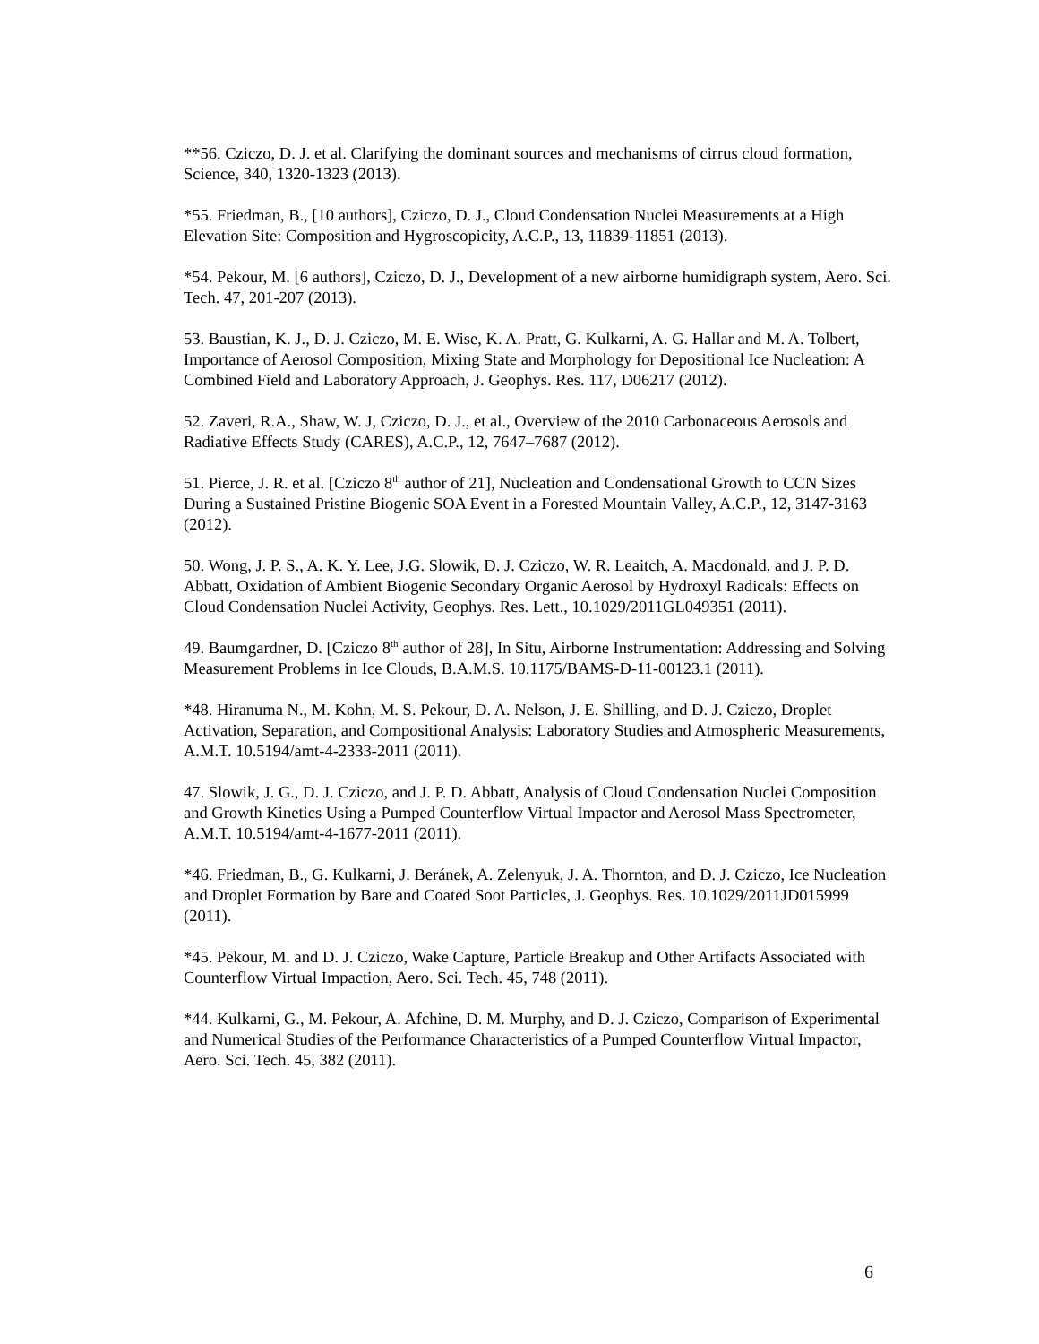**56. Cziczo, D. J. et al. Clarifying the dominant sources and mechanisms of cirrus cloud formation, Science, 340, 1320-1323 (2013).
*55. Friedman, B., [10 authors], Cziczo, D. J., Cloud Condensation Nuclei Measurements at a High Elevation Site: Composition and Hygroscopicity, A.C.P., 13, 11839-11851 (2013).
*54. Pekour, M. [6 authors], Cziczo, D. J., Development of a new airborne humidigraph system, Aero. Sci. Tech. 47, 201-207 (2013).
53. Baustian, K. J., D. J. Cziczo, M. E. Wise, K. A. Pratt, G. Kulkarni, A. G. Hallar and M. A. Tolbert, Importance of Aerosol Composition, Mixing State and Morphology for Depositional Ice Nucleation: A Combined Field and Laboratory Approach, J. Geophys. Res. 117, D06217 (2012).
52. Zaveri, R.A., Shaw, W. J, Cziczo, D. J., et al., Overview of the 2010 Carbonaceous Aerosols and Radiative Effects Study (CARES), A.C.P., 12, 7647–7687 (2012).
51. Pierce, J. R. et al. [Cziczo 8<sup>th</sup> author of 21], Nucleation and Condensational Growth to CCN Sizes During a Sustained Pristine Biogenic SOA Event in a Forested Mountain Valley, A.C.P., 12, 3147-3163 (2012).
50. Wong, J. P. S., A. K. Y. Lee, J.G. Slowik, D. J. Cziczo, W. R. Leaitch, A. Macdonald, and J. P. D. Abbatt, Oxidation of Ambient Biogenic Secondary Organic Aerosol by Hydroxyl Radicals: Effects on Cloud Condensation Nuclei Activity, Geophys. Res. Lett., 10.1029/2011GL049351 (2011).
49. Baumgardner, D. [Cziczo 8<sup>th</sup> author of 28], In Situ, Airborne Instrumentation: Addressing and Solving Measurement Problems in Ice Clouds, B.A.M.S. 10.1175/BAMS-D-11-00123.1 (2011).
*48. Hiranuma N., M. Kohn, M. S. Pekour, D. A. Nelson, J. E. Shilling, and D. J. Cziczo, Droplet Activation, Separation, and Compositional Analysis: Laboratory Studies and Atmospheric Measurements, A.M.T. 10.5194/amt-4-2333-2011 (2011).
47. Slowik, J. G., D. J. Cziczo, and J. P. D. Abbatt, Analysis of Cloud Condensation Nuclei Composition and Growth Kinetics Using a Pumped Counterflow Virtual Impactor and Aerosol Mass Spectrometer, A.M.T. 10.5194/amt-4-1677-2011 (2011).
*46. Friedman, B., G. Kulkarni, J. Beránek, A. Zelenyuk, J. A. Thornton, and D. J. Cziczo, Ice Nucleation and Droplet Formation by Bare and Coated Soot Particles, J. Geophys. Res. 10.1029/2011JD015999 (2011).
*45. Pekour, M. and D. J. Cziczo, Wake Capture, Particle Breakup and Other Artifacts Associated with Counterflow Virtual Impaction, Aero. Sci. Tech. 45, 748 (2011).
*44. Kulkarni, G., M. Pekour, A. Afchine, D. M. Murphy, and D. J. Cziczo, Comparison of Experimental and Numerical Studies of the Performance Characteristics of a Pumped Counterflow Virtual Impactor, Aero. Sci. Tech. 45, 382 (2011).
6